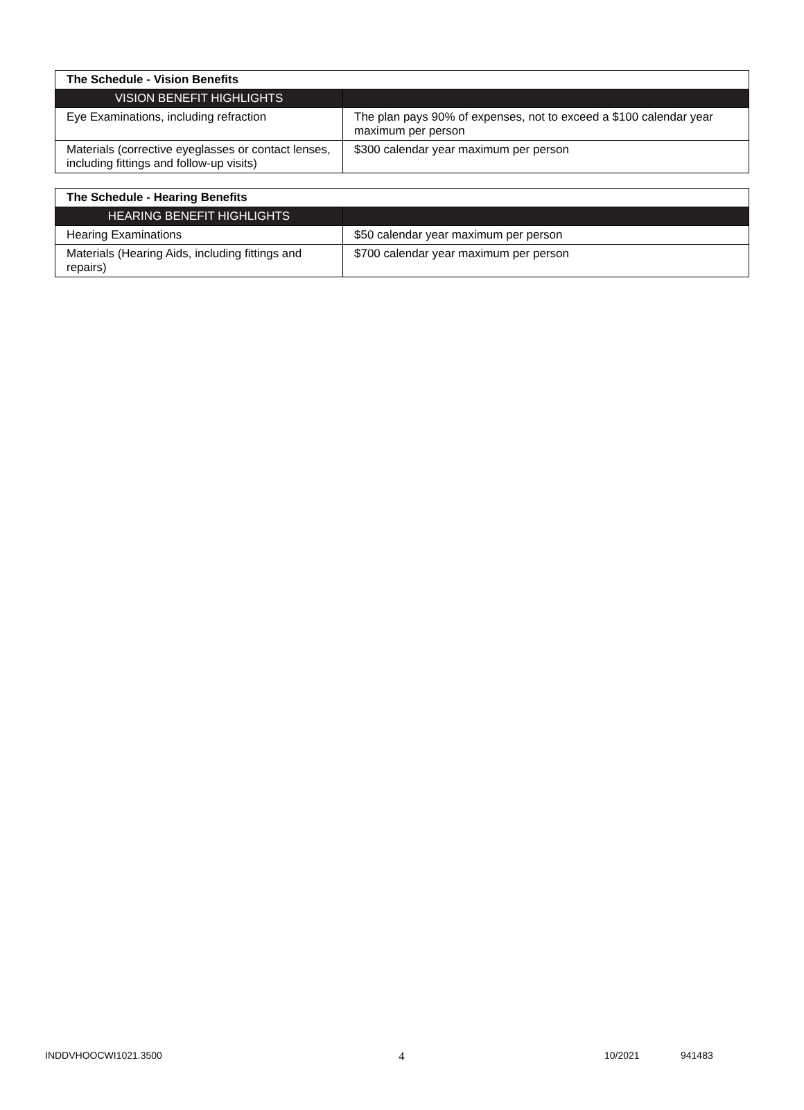| The Schedule - Vision Benefits | |
| --- | --- |
| VISION BENEFIT HIGHLIGHTS | |
| Eye Examinations, including refraction | The plan pays 90% of expenses, not to exceed a $100 calendar year maximum per person |
| Materials (corrective eyeglasses or contact lenses, including fittings and follow-up visits) | $300 calendar year maximum per person |
| The Schedule - Hearing Benefits | |
| --- | --- |
| HEARING BENEFIT HIGHLIGHTS | |
| Hearing Examinations | $50 calendar year maximum per person |
| Materials (Hearing Aids, including fittings and repairs) | $700 calendar year maximum per person |
INDDVHOOCWI1021.3500 4 10/2021 941483